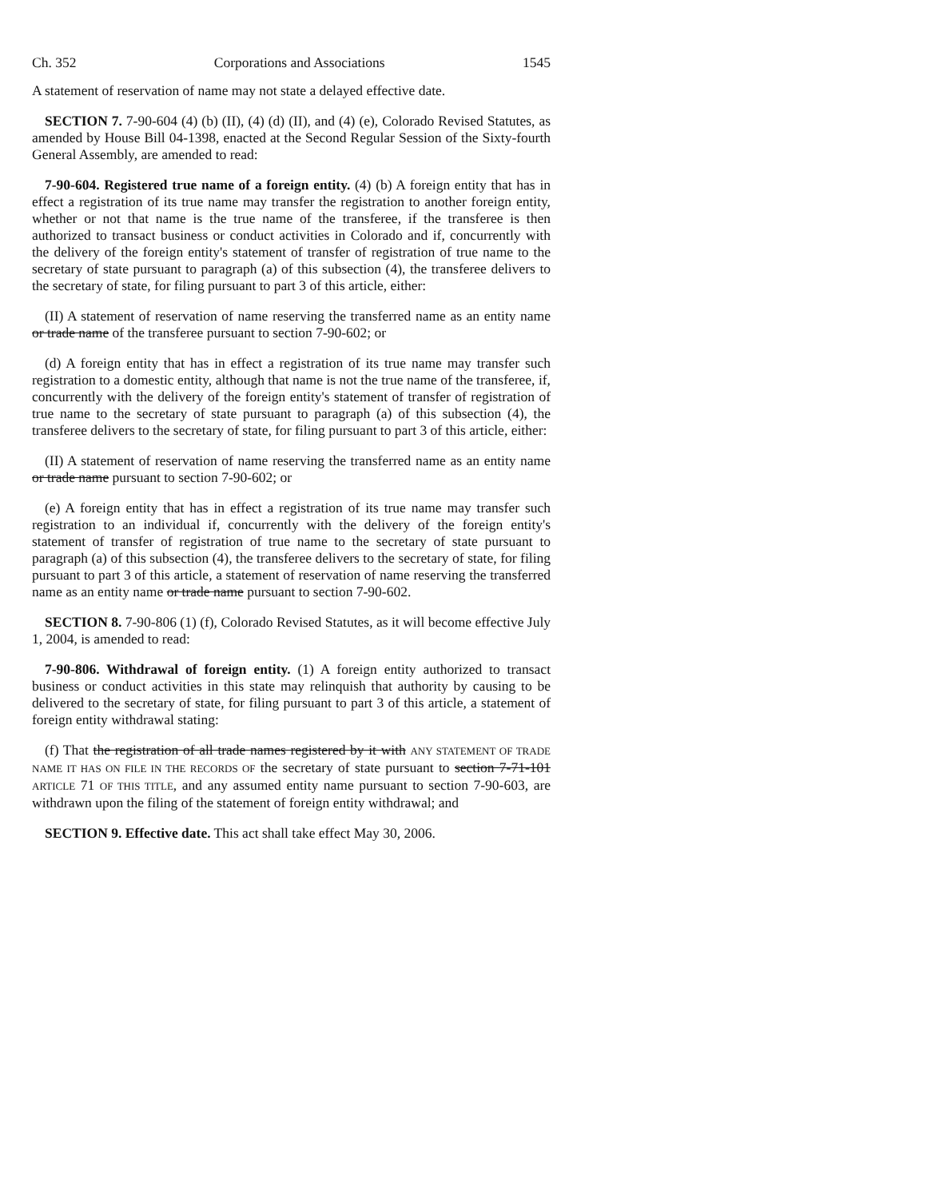Ch. 352 Corporations and Associations 1545
A statement of reservation of name may not state a delayed effective date.
SECTION 7. 7-90-604 (4) (b) (II), (4) (d) (II), and (4) (e), Colorado Revised Statutes, as amended by House Bill 04-1398, enacted at the Second Regular Session of the Sixty-fourth General Assembly, are amended to read:
7-90-604. Registered true name of a foreign entity. (4) (b) A foreign entity that has in effect a registration of its true name may transfer the registration to another foreign entity, whether or not that name is the true name of the transferee, if the transferee is then authorized to transact business or conduct activities in Colorado and if, concurrently with the delivery of the foreign entity's statement of transfer of registration of true name to the secretary of state pursuant to paragraph (a) of this subsection (4), the transferee delivers to the secretary of state, for filing pursuant to part 3 of this article, either:
(II) A statement of reservation of name reserving the transferred name as an entity name or trade name of the transferee pursuant to section 7-90-602; or
(d) A foreign entity that has in effect a registration of its true name may transfer such registration to a domestic entity, although that name is not the true name of the transferee, if, concurrently with the delivery of the foreign entity's statement of transfer of registration of true name to the secretary of state pursuant to paragraph (a) of this subsection (4), the transferee delivers to the secretary of state, for filing pursuant to part 3 of this article, either:
(II) A statement of reservation of name reserving the transferred name as an entity name or trade name pursuant to section 7-90-602; or
(e) A foreign entity that has in effect a registration of its true name may transfer such registration to an individual if, concurrently with the delivery of the foreign entity's statement of transfer of registration of true name to the secretary of state pursuant to paragraph (a) of this subsection (4), the transferee delivers to the secretary of state, for filing pursuant to part 3 of this article, a statement of reservation of name reserving the transferred name as an entity name or trade name pursuant to section 7-90-602.
SECTION 8. 7-90-806 (1) (f), Colorado Revised Statutes, as it will become effective July 1, 2004, is amended to read:
7-90-806. Withdrawal of foreign entity. (1) A foreign entity authorized to transact business or conduct activities in this state may relinquish that authority by causing to be delivered to the secretary of state, for filing pursuant to part 3 of this article, a statement of foreign entity withdrawal stating:
(f) That the registration of all trade names registered by it with ANY STATEMENT OF TRADE NAME IT HAS ON FILE IN THE RECORDS OF the secretary of state pursuant to section 7-71-101 ARTICLE 71 OF THIS TITLE, and any assumed entity name pursuant to section 7-90-603, are withdrawn upon the filing of the statement of foreign entity withdrawal; and
SECTION 9. Effective date. This act shall take effect May 30, 2006.